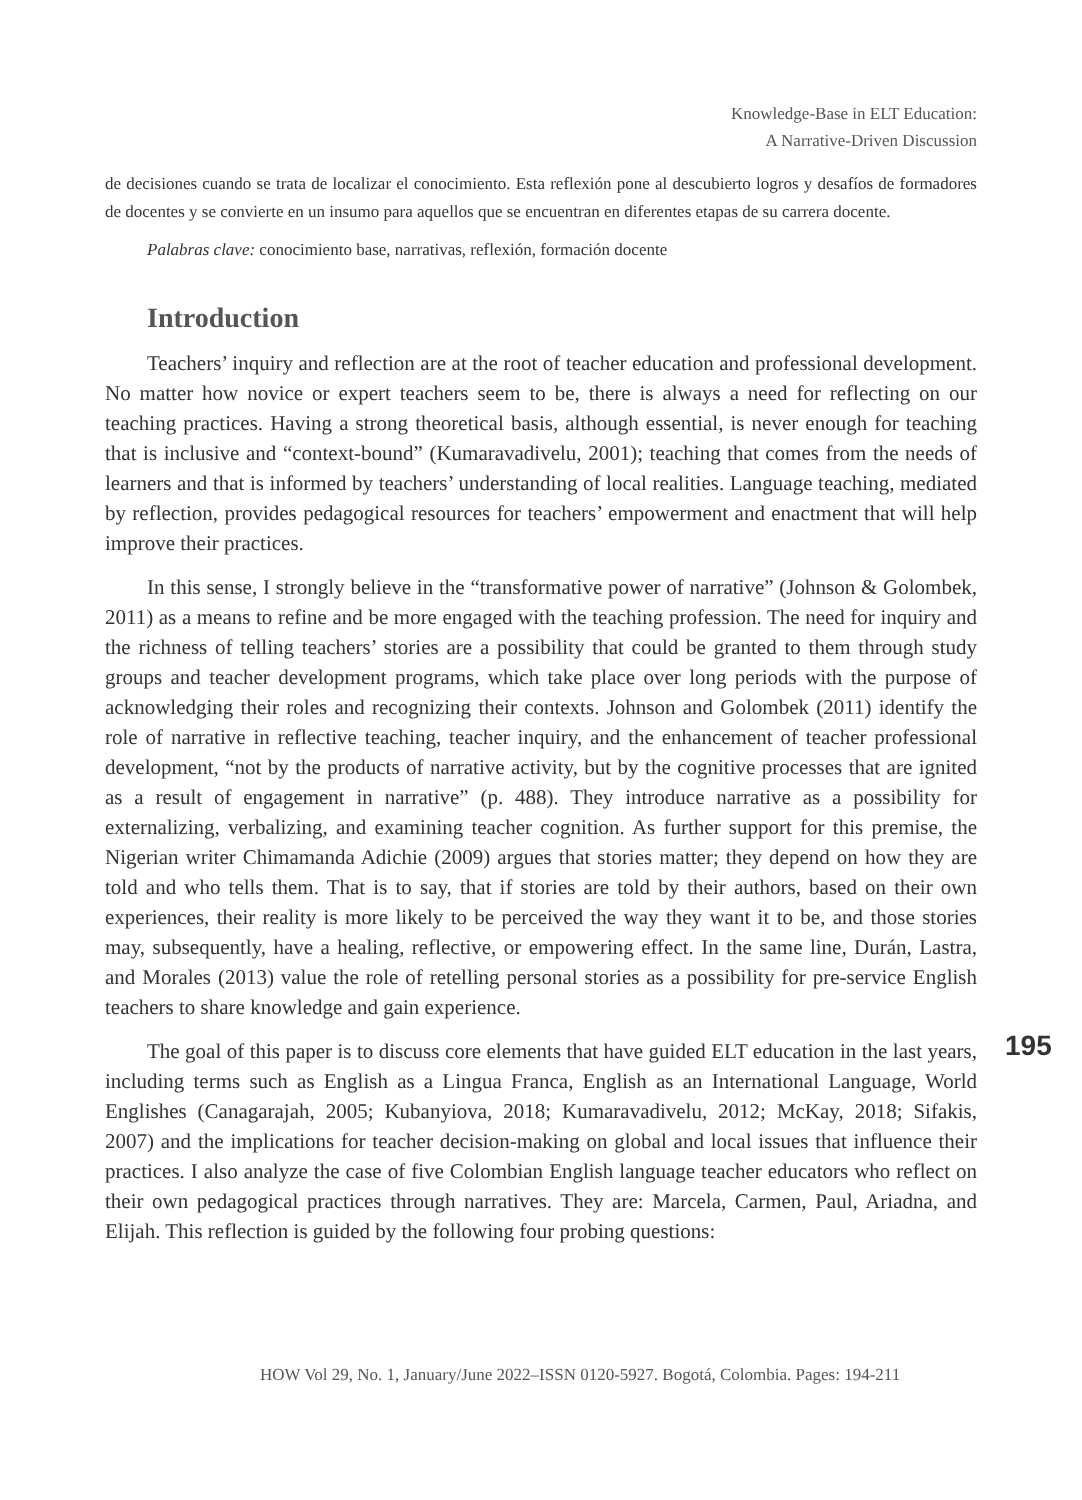Knowledge-Base in ELT Education:
A Narrative-Driven Discussion
de decisiones cuando se trata de localizar el conocimiento. Esta reflexión pone al descubierto logros y desafíos de formadores de docentes y se convierte en un insumo para aquellos que se encuentran en diferentes etapas de su carrera docente.
Palabras clave: conocimiento base, narrativas, reflexión, formación docente
Introduction
Teachers’ inquiry and reflection are at the root of teacher education and professional development. No matter how novice or expert teachers seem to be, there is always a need for reflecting on our teaching practices. Having a strong theoretical basis, although essential, is never enough for teaching that is inclusive and “context-bound” (Kumaravadivelu, 2001); teaching that comes from the needs of learners and that is informed by teachers’ understanding of local realities. Language teaching, mediated by reflection, provides pedagogical resources for teachers’ empowerment and enactment that will help improve their practices.
In this sense, I strongly believe in the “transformative power of narrative” (Johnson & Golombek, 2011) as a means to refine and be more engaged with the teaching profession. The need for inquiry and the richness of telling teachers’ stories are a possibility that could be granted to them through study groups and teacher development programs, which take place over long periods with the purpose of acknowledging their roles and recognizing their contexts. Johnson and Golombek (2011) identify the role of narrative in reflective teaching, teacher inquiry, and the enhancement of teacher professional development, “not by the products of narrative activity, but by the cognitive processes that are ignited as a result of engagement in narrative” (p. 488). They introduce narrative as a possibility for externalizing, verbalizing, and examining teacher cognition. As further support for this premise, the Nigerian writer Chimamanda Adichie (2009) argues that stories matter; they depend on how they are told and who tells them. That is to say, that if stories are told by their authors, based on their own experiences, their reality is more likely to be perceived the way they want it to be, and those stories may, subsequently, have a healing, reflective, or empowering effect. In the same line, Durán, Lastra, and Morales (2013) value the role of retelling personal stories as a possibility for pre-service English teachers to share knowledge and gain experience.
The goal of this paper is to discuss core elements that have guided ELT education in the last years, including terms such as English as a Lingua Franca, English as an International Language, World Englishes (Canagarajah, 2005; Kubanyiova, 2018; Kumaravadivelu, 2012; McKay, 2018; Sifakis, 2007) and the implications for teacher decision-making on global and local issues that influence their practices. I also analyze the case of five Colombian English language teacher educators who reflect on their own pedagogical practices through narratives. They are: Marcela, Carmen, Paul, Ariadna, and Elijah. This reflection is guided by the following four probing questions:
195
HOW Vol 29, No. 1, January/June 2022–ISSN 0120-5927. Bogotá, Colombia. Pages: 194-211